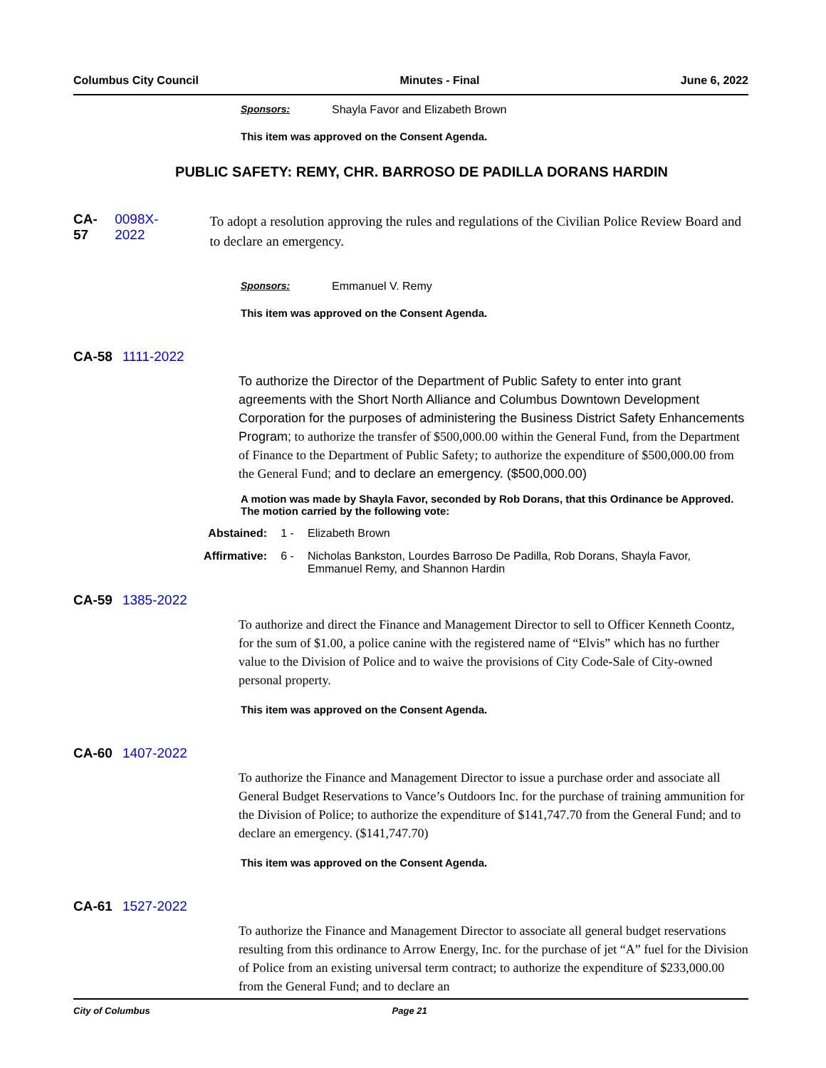Columbus City Council Minutes - Final June 6, 2022
Sponsors: Shayla Favor and Elizabeth Brown
This item was approved on the Consent Agenda.
PUBLIC SAFETY: REMY, CHR. BARROSO DE PADILLA DORANS HARDIN
CA-57 0098X-2022
To adopt a resolution approving the rules and regulations of the Civilian Police Review Board and to declare an emergency.
Sponsors: Emmanuel V. Remy
This item was approved on the Consent Agenda.
CA-58 1111-2022
To authorize the Director of the Department of Public Safety to enter into grant agreements with the Short North Alliance and Columbus Downtown Development Corporation for the purposes of administering the Business District Safety Enhancements Program; to authorize the transfer of $500,000.00 within the General Fund, from the Department of Finance to the Department of Public Safety; to authorize the expenditure of $500,000.00 from the General Fund; and to declare an emergency. ($500,000.00)
A motion was made by Shayla Favor, seconded by Rob Dorans, that this Ordinance be Approved. The motion carried by the following vote:
Abstained: 1 - Elizabeth Brown
Affirmative: 6 - Nicholas Bankston, Lourdes Barroso De Padilla, Rob Dorans, Shayla Favor, Emmanuel Remy, and Shannon Hardin
CA-59 1385-2022
To authorize and direct the Finance and Management Director to sell to Officer Kenneth Coontz, for the sum of $1.00, a police canine with the registered name of “Elvis” which has no further value to the Division of Police and to waive the provisions of City Code-Sale of City-owned personal property.
This item was approved on the Consent Agenda.
CA-60 1407-2022
To authorize the Finance and Management Director to issue a purchase order and associate all General Budget Reservations to Vance’s Outdoors Inc. for the purchase of training ammunition for the Division of Police; to authorize the expenditure of $141,747.70 from the General Fund; and to declare an emergency. ($141,747.70)
This item was approved on the Consent Agenda.
CA-61 1527-2022
To authorize the Finance and Management Director to associate all general budget reservations resulting from this ordinance to Arrow Energy, Inc. for the purchase of jet “A” fuel for the Division of Police from an existing universal term contract; to authorize the expenditure of $233,000.00 from the General Fund; and to declare an
City of Columbus Page 21